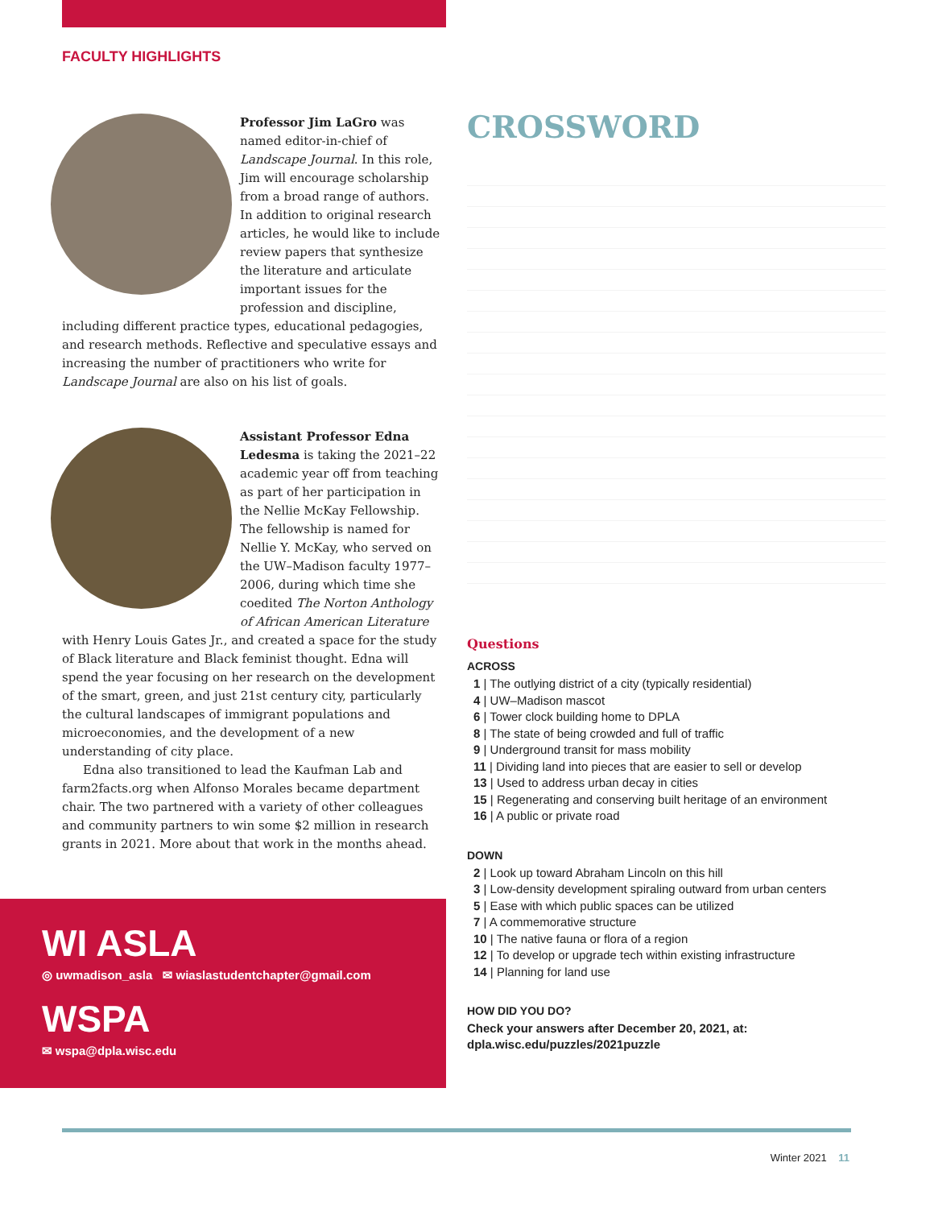FACULTY HIGHLIGHTS
Professor Jim LaGro was named editor-in-chief of Landscape Journal. In this role, Jim will encourage scholarship from a broad range of authors. In addition to original research articles, he would like to include review papers that synthesize the literature and articulate important issues for the profession and discipline, including different practice types, educational pedagogies, and research methods. Reflective and speculative essays and increasing the number of practitioners who write for Landscape Journal are also on his list of goals.
Assistant Professor Edna Ledesma is taking the 2021–22 academic year off from teaching as part of her participation in the Nellie McKay Fellowship. The fellowship is named for Nellie Y. McKay, who served on the UW–Madison faculty 1977–2006, during which time she coedited The Norton Anthology of African American Literature with Henry Louis Gates Jr., and created a space for the study of Black literature and Black feminist thought. Edna will spend the year focusing on her research on the development of the smart, green, and just 21st century city, particularly the cultural landscapes of immigrant populations and microeconomies, and the development of a new understanding of city place.
Edna also transitioned to lead the Kaufman Lab and farm2facts.org when Alfonso Morales became department chair. The two partnered with a variety of other colleagues and community partners to win some $2 million in research grants in 2021. More about that work in the months ahead.
WI ASLA
◎ uwmadison_asla ✉ wiaslastudentchapter@gmail.com
WSPA
✉ wspa@dpla.wisc.edu
CROSSWORD
Questions
ACROSS
1 | The outlying district of a city (typically residential)
4 | UW–Madison mascot
6 | Tower clock building home to DPLA
8 | The state of being crowded and full of traffic
9 | Underground transit for mass mobility
11 | Dividing land into pieces that are easier to sell or develop
13 | Used to address urban decay in cities
15 | Regenerating and conserving built heritage of an environment
16 | A public or private road
DOWN
2 | Look up toward Abraham Lincoln on this hill
3 | Low-density development spiraling outward from urban centers
5 | Ease with which public spaces can be utilized
7 | A commemorative structure
10 | The native fauna or flora of a region
12 | To develop or upgrade tech within existing infrastructure
14 | Planning for land use
HOW DID YOU DO?
Check your answers after December 20, 2021, at:
dpla.wisc.edu/puzzles/2021puzzle
Winter 2021 11